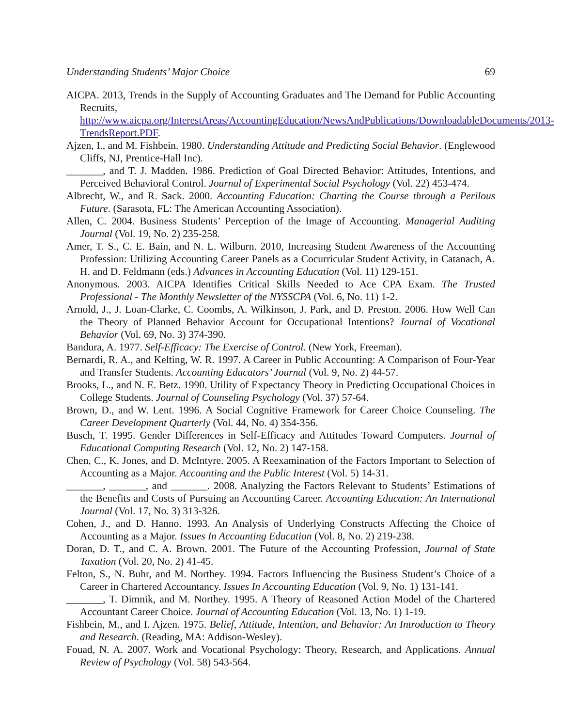Understanding Students’ Major Choice 69
AICPA. 2013, Trends in the Supply of Accounting Graduates and The Demand for Public Accounting Recruits, http://www.aicpa.org/InterestAreas/AccountingEducation/NewsAndPublications/DownloadableDocuments/2013-TrendsReport.PDF.
Ajzen, I., and M. Fishbein. 1980. Understanding Attitude and Predicting Social Behavior. (Englewood Cliffs, NJ, Prentice-Hall Inc).
_______, and T. J. Madden. 1986. Prediction of Goal Directed Behavior: Attitudes, Intentions, and Perceived Behavioral Control. Journal of Experimental Social Psychology (Vol. 22) 453-474.
Albrecht, W., and R. Sack. 2000. Accounting Education: Charting the Course through a Perilous Future. (Sarasota, FL: The American Accounting Association).
Allen, C. 2004. Business Students’ Perception of the Image of Accounting. Managerial Auditing Journal (Vol. 19, No. 2) 235-258.
Amer, T. S., C. E. Bain, and N. L. Wilburn. 2010, Increasing Student Awareness of the Accounting Profession: Utilizing Accounting Career Panels as a Cocurricular Student Activity, in Catanach, A. H. and D. Feldmann (eds.) Advances in Accounting Education (Vol. 11) 129-151.
Anonymous. 2003. AICPA Identifies Critical Skills Needed to Ace CPA Exam. The Trusted Professional - The Monthly Newsletter of the NYSSCPA (Vol. 6, No. 11) 1-2.
Arnold, J., J. Loan-Clarke, C. Coombs, A. Wilkinson, J. Park, and D. Preston. 2006. How Well Can the Theory of Planned Behavior Account for Occupational Intentions? Journal of Vocational Behavior (Vol. 69, No. 3) 374-390.
Bandura, A. 1977. Self-Efficacy: The Exercise of Control. (New York, Freeman).
Bernardi, R. A., and Kelting, W. R. 1997. A Career in Public Accounting: A Comparison of Four-Year and Transfer Students. Accounting Educators’ Journal (Vol. 9, No. 2) 44-57.
Brooks, L., and N. E. Betz. 1990. Utility of Expectancy Theory in Predicting Occupational Choices in College Students. Journal of Counseling Psychology (Vol. 37) 57-64.
Brown, D., and W. Lent. 1996. A Social Cognitive Framework for Career Choice Counseling. The Career Development Quarterly (Vol. 44, No. 4) 354-356.
Busch, T. 1995. Gender Differences in Self-Efficacy and Attitudes Toward Computers. Journal of Educational Computing Research (Vol. 12, No. 2) 147-158.
Chen, C., K. Jones, and D. McIntyre. 2005. A Reexamination of the Factors Important to Selection of Accounting as a Major. Accounting and the Public Interest (Vol. 5) 14-31.
_______, _______, and _______. 2008. Analyzing the Factors Relevant to Students’ Estimations of the Benefits and Costs of Pursuing an Accounting Career. Accounting Education: An International Journal (Vol. 17, No. 3) 313-326.
Cohen, J., and D. Hanno. 1993. An Analysis of Underlying Constructs Affecting the Choice of Accounting as a Major. Issues In Accounting Education (Vol. 8, No. 2) 219-238.
Doran, D. T., and C. A. Brown. 2001. The Future of the Accounting Profession, Journal of State Taxation (Vol. 20, No. 2) 41-45.
Felton, S., N. Buhr, and M. Northey. 1994. Factors Influencing the Business Student’s Choice of a Career in Chartered Accountancy. Issues In Accounting Education (Vol. 9, No. 1) 131-141.
_______, T. Dimnik, and M. Northey. 1995. A Theory of Reasoned Action Model of the Chartered Accountant Career Choice. Journal of Accounting Education (Vol. 13, No. 1) 1-19.
Fishbein, M., and I. Ajzen. 1975. Belief, Attitude, Intention, and Behavior: An Introduction to Theory and Research. (Reading, MA: Addison-Wesley).
Fouad, N. A. 2007. Work and Vocational Psychology: Theory, Research, and Applications. Annual Review of Psychology (Vol. 58) 543-564.